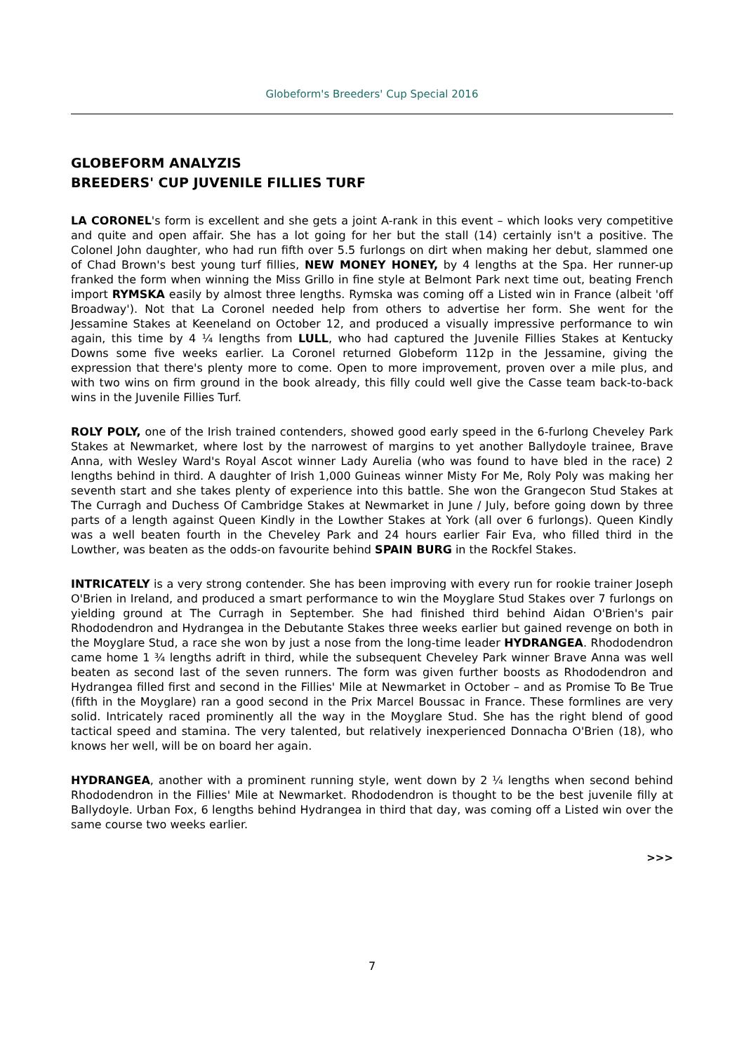Globeform's Breeders' Cup Special 2016
GLOBEFORM ANALYZIS
BREEDERS' CUP JUVENILE FILLIES TURF
LA CORONEL's form is excellent and she gets a joint A-rank in this event – which looks very competitive and quite and open affair. She has a lot going for her but the stall (14) certainly isn't a positive. The Colonel John daughter, who had run fifth over 5.5 furlongs on dirt when making her debut, slammed one of Chad Brown's best young turf fillies, NEW MONEY HONEY, by 4 lengths at the Spa. Her runner-up franked the form when winning the Miss Grillo in fine style at Belmont Park next time out, beating French import RYMSKA easily by almost three lengths. Rymska was coming off a Listed win in France (albeit 'off Broadway'). Not that La Coronel needed help from others to advertise her form. She went for the Jessamine Stakes at Keeneland on October 12, and produced a visually impressive performance to win again, this time by 4 ¼ lengths from LULL, who had captured the Juvenile Fillies Stakes at Kentucky Downs some five weeks earlier. La Coronel returned Globeform 112p in the Jessamine, giving the expression that there's plenty more to come. Open to more improvement, proven over a mile plus, and with two wins on firm ground in the book already, this filly could well give the Casse team back-to-back wins in the Juvenile Fillies Turf.
ROLY POLY, one of the Irish trained contenders, showed good early speed in the 6-furlong Cheveley Park Stakes at Newmarket, where lost by the narrowest of margins to yet another Ballydoyle trainee, Brave Anna, with Wesley Ward's Royal Ascot winner Lady Aurelia (who was found to have bled in the race) 2 lengths behind in third. A daughter of Irish 1,000 Guineas winner Misty For Me, Roly Poly was making her seventh start and she takes plenty of experience into this battle. She won the Grangecon Stud Stakes at The Curragh and Duchess Of Cambridge Stakes at Newmarket in June / July, before going down by three parts of a length against Queen Kindly in the Lowther Stakes at York (all over 6 furlongs). Queen Kindly was a well beaten fourth in the Cheveley Park and 24 hours earlier Fair Eva, who filled third in the Lowther, was beaten as the odds-on favourite behind SPAIN BURG in the Rockfel Stakes.
INTRICATELY is a very strong contender. She has been improving with every run for rookie trainer Joseph O'Brien in Ireland, and produced a smart performance to win the Moyglare Stud Stakes over 7 furlongs on yielding ground at The Curragh in September. She had finished third behind Aidan O'Brien's pair Rhododendron and Hydrangea in the Debutante Stakes three weeks earlier but gained revenge on both in the Moyglare Stud, a race she won by just a nose from the long-time leader HYDRANGEA. Rhododendron came home 1 ¾ lengths adrift in third, while the subsequent Cheveley Park winner Brave Anna was well beaten as second last of the seven runners. The form was given further boosts as Rhododendron and Hydrangea filled first and second in the Fillies' Mile at Newmarket in October – and as Promise To Be True (fifth in the Moyglare) ran a good second in the Prix Marcel Boussac in France. These formlines are very solid. Intricately raced prominently all the way in the Moyglare Stud. She has the right blend of good tactical speed and stamina. The very talented, but relatively inexperienced Donnacha O'Brien (18), who knows her well, will be on board her again.
HYDRANGEA, another with a prominent running style, went down by 2 ¼ lengths when second behind Rhododendron in the Fillies' Mile at Newmarket. Rhododendron is thought to be the best juvenile filly at Ballydoyle. Urban Fox, 6 lengths behind Hydrangea in third that day, was coming off a Listed win over the same course two weeks earlier.
>>>
7